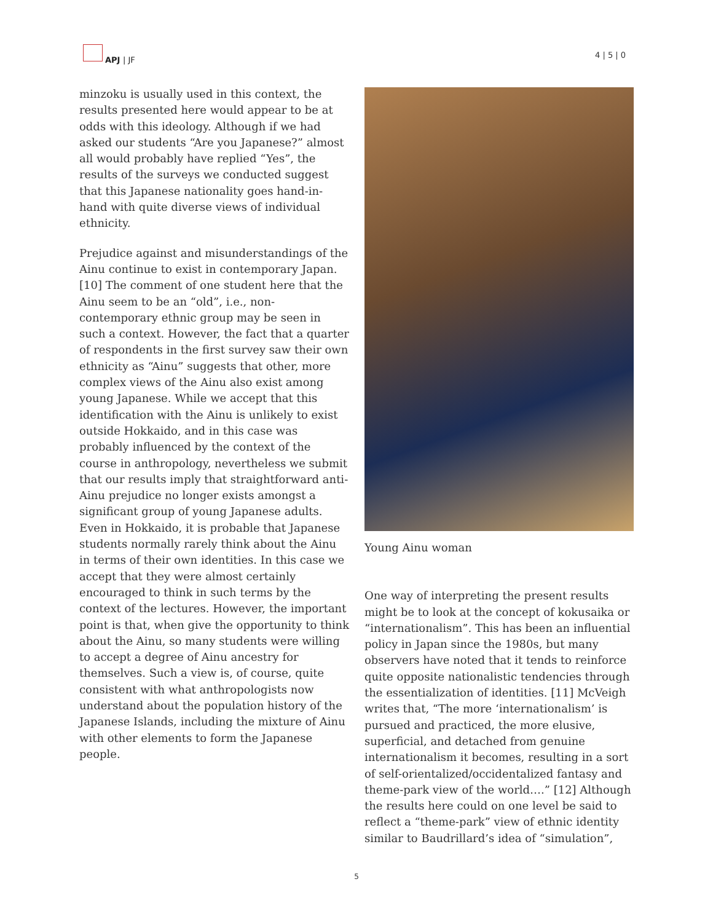APJ | JF
4 | 5 | 0
minzoku is usually used in this context, the results presented here would appear to be at odds with this ideology. Although if we had asked our students “Are you Japanese?” almost all would probably have replied “Yes”, the results of the surveys we conducted suggest that this Japanese nationality goes hand-in-hand with quite diverse views of individual ethnicity.
Prejudice against and misunderstandings of the Ainu continue to exist in contemporary Japan.[10] The comment of one student here that the Ainu seem to be an “old”, i.e., non-contemporary ethnic group may be seen in such a context. However, the fact that a quarter of respondents in the first survey saw their own ethnicity as “Ainu” suggests that other, more complex views of the Ainu also exist among young Japanese. While we accept that this identification with the Ainu is unlikely to exist outside Hokkaido, and in this case was probably influenced by the context of the course in anthropology, nevertheless we submit that our results imply that straightforward anti-Ainu prejudice no longer exists amongst a significant group of young Japanese adults. Even in Hokkaido, it is probable that Japanese students normally rarely think about the Ainu in terms of their own identities. In this case we accept that they were almost certainly encouraged to think in such terms by the context of the lectures. However, the important point is that, when give the opportunity to think about the Ainu, so many students were willing to accept a degree of Ainu ancestry for themselves. Such a view is, of course, quite consistent with what anthropologists now understand about the population history of the Japanese Islands, including the mixture of Ainu with other elements to form the Japanese people.
Young Ainu woman
One way of interpreting the present results might be to look at the concept of kokusaika or “internationalism”. This has been an influential policy in Japan since the 1980s, but many observers have noted that it tends to reinforce quite opposite nationalistic tendencies through the essentialization of identities. [11] McVeigh writes that, “The more ‘internationalism’ is pursued and practiced, the more elusive, superficial, and detached from genuine internationalism it becomes, resulting in a sort of self-orientalized/occidentalized fantasy and theme-park view of the world….” [12] Although the results here could on one level be said to reflect a “theme-park” view of ethnic identity similar to Baudrillard’s idea of “simulation”,
5